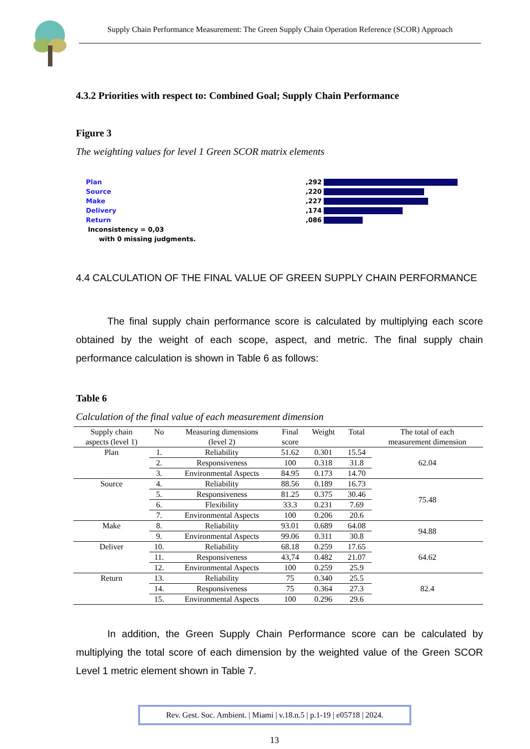Supply Chain Performance Measurement: The Green Supply Chain Operation Reference (SCOR) Approach
4.3.2 Priorities with respect to: Combined Goal; Supply Chain Performance
Figure 3
The weighting values for level 1 Green SCOR matrix elements
Plan,292
Source,220
Make,227
Delivery,174
Return,086
Inconsistency = 0,03
with 0 missing judgments.
4.4 CALCULATION OF THE FINAL VALUE OF GREEN SUPPLY CHAIN PERFORMANCE
The final supply chain performance score is calculated by multiplying each score obtained by the weight of each scope, aspect, and metric. The final supply chain performance calculation is shown in Table 6 as follows:
Table 6
Calculation of the final value of each measurement dimension
| Supply chain aspects (level 1) | No | Measuring dimensions (level 2) | Final score | Weight | Total | The total of each measurement dimension |
| --- | --- | --- | --- | --- | --- | --- |
| Plan | 1. | Reliability | 51.62 | 0.301 | 15.54 | 62.04 |
| | 2. | Responsiveness | 100 | 0.318 | 31.8 | |
| | 3. | Environmental Aspects | 84.95 | 0.173 | 14.70 | |
| Source | 4. | Reliability | 88.56 | 0.189 | 16.73 | 75.48 |
| | 5. | Responsiveness | 81.25 | 0.375 | 30.46 | |
| | 6. | Flexibility | 33.3 | 0.231 | 7.69 | |
| | 7. | Environmental Aspects | 100 | 0.206 | 20.6 | |
| Make | 8. | Reliability | 93.01 | 0.689 | 64.08 | 94.88 |
| | 9. | Environmental Aspects | 99.06 | 0.311 | 30.8 | |
| Deliver | 10. | Reliability | 68.18 | 0.259 | 17.65 | 64.62 |
| | 11. | Responsiveness | 43,74 | 0.482 | 21.07 | |
| | 12. | Environmental Aspects | 100 | 0.259 | 25.9 | |
| Return | 13. | Reliability | 75 | 0.340 | 25.5 | 82.4 |
| | 14. | Responsiveness | 75 | 0.364 | 27.3 | |
| | 15. | Environmental Aspects | 100 | 0.296 | 29.6 | |
In addition, the Green Supply Chain Performance score can be calculated by multiplying the total score of each dimension by the weighted value of the Green SCOR Level 1 metric element shown in Table 7.
Rev. Gest. Soc. Ambient. | Miami | v.18.n.5 | p.1-19 | e05718 | 2024.
13